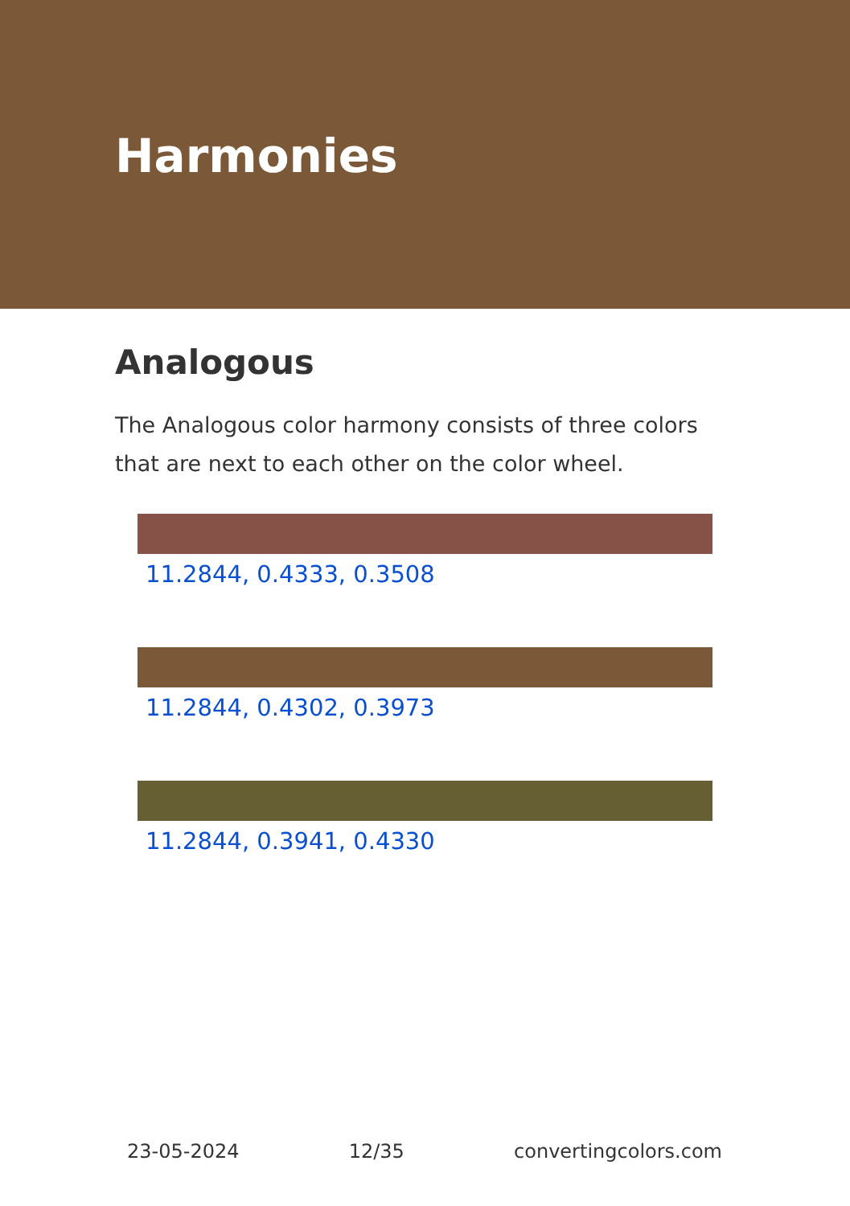Harmonies
Analogous
The Analogous color harmony consists of three colors that are next to each other on the color wheel.
11.2844, 0.4333, 0.3508
11.2844, 0.4302, 0.3973
11.2844, 0.3941, 0.4330
23-05-2024 12/35 convertingcolors.com